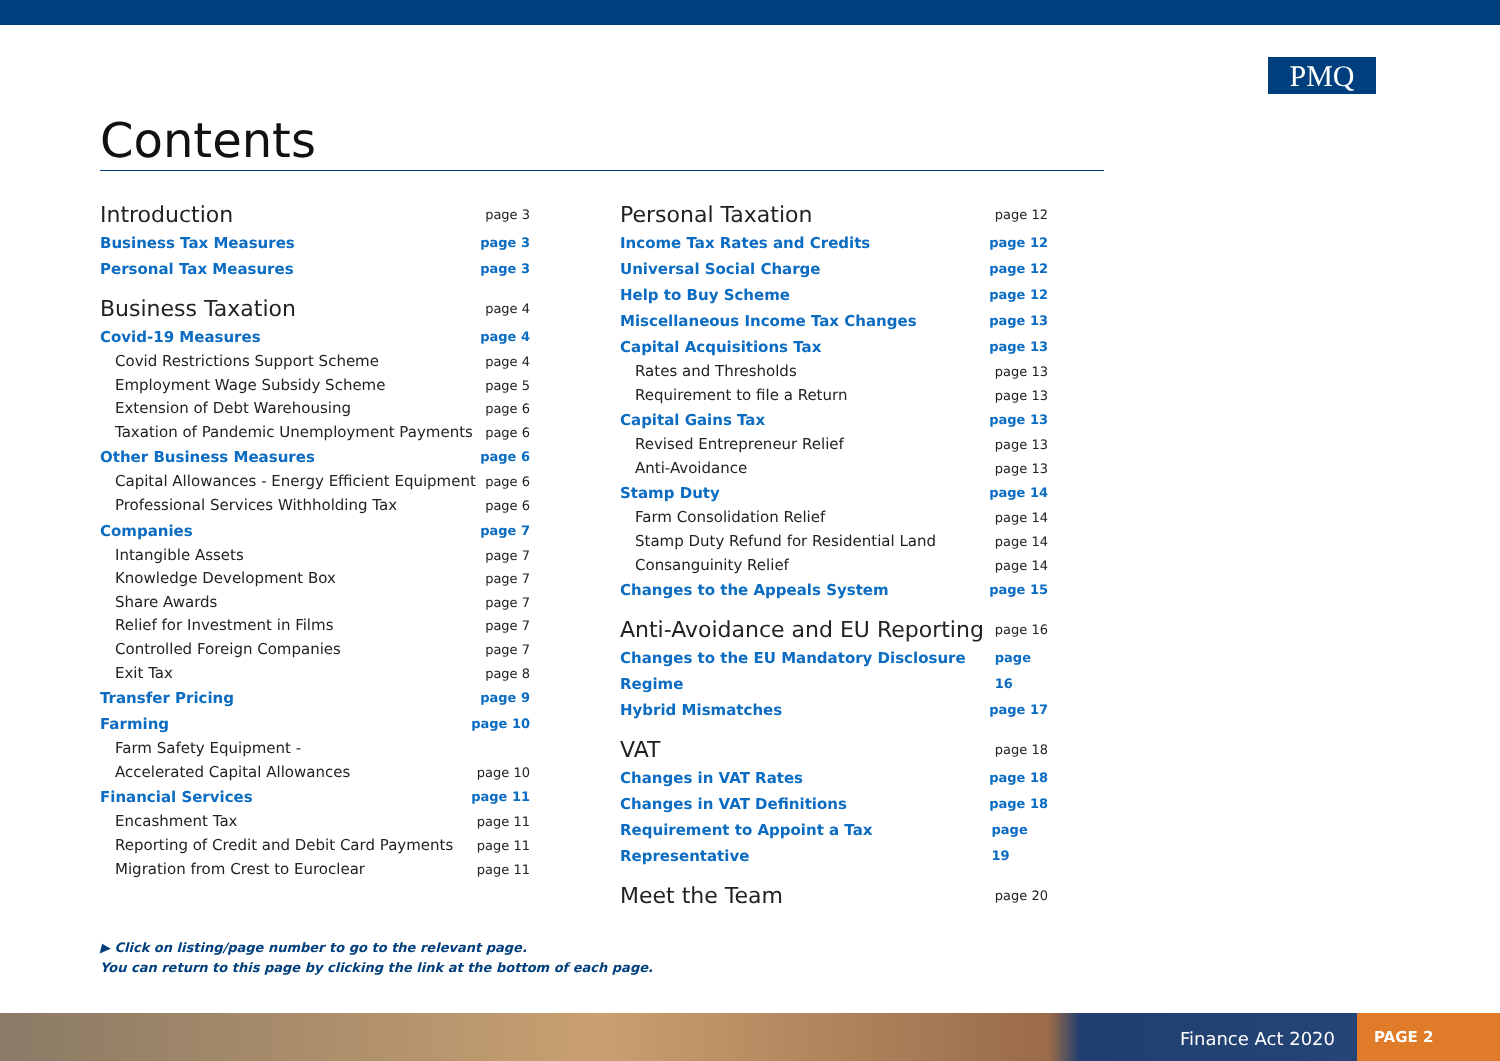PMQ
Contents
Introduction page 3
Business Tax Measures page 3
Personal Tax Measures page 3
Business Taxation page 4
Covid-19 Measures page 4
Covid Restrictions Support Scheme page 4
Employment Wage Subsidy Scheme page 5
Extension of Debt Warehousing page 6
Taxation of Pandemic Unemployment Payments page 6
Other Business Measures page 6
Capital Allowances - Energy Efficient Equipment page 6
Professional Services Withholding Tax page 6
Companies page 7
Intangible Assets page 7
Knowledge Development Box page 7
Share Awards page 7
Relief for Investment in Films page 7
Controlled Foreign Companies page 7
Exit Tax page 8
Transfer Pricing page 9
Farming page 10
Farm Safety Equipment -
Accelerated Capital Allowances page 10
Financial Services page 11
Encashment Tax page 11
Reporting of Credit and Debit Card Payments page 11
Migration from Crest to Euroclear page 11
Personal Taxation page 12
Income Tax Rates and Credits page 12
Universal Social Charge page 12
Help to Buy Scheme page 12
Miscellaneous Income Tax Changes page 13
Capital Acquisitions Tax page 13
Rates and Thresholds page 13
Requirement to file a Return page 13
Capital Gains Tax page 13
Revised Entrepreneur Relief page 13
Anti-Avoidance page 13
Stamp Duty page 14
Farm Consolidation Relief page 14
Stamp Duty Refund for Residential Land page 14
Consanguinity Relief page 14
Changes to the Appeals System page 15
Anti-Avoidance and EU Reporting page 16
Changes to the EU Mandatory Disclosure Regime page 16
Hybrid Mismatches page 17
VAT page 18
Changes in VAT Rates page 18
Changes in VAT Definitions page 18
Requirement to Appoint a Tax Representative page 19
Meet the Team page 20
▶ Click on listing/page number to go to the relevant page.
You can return to this page by clicking the link at the bottom of each page.
Finance Act 2020
PAGE 2